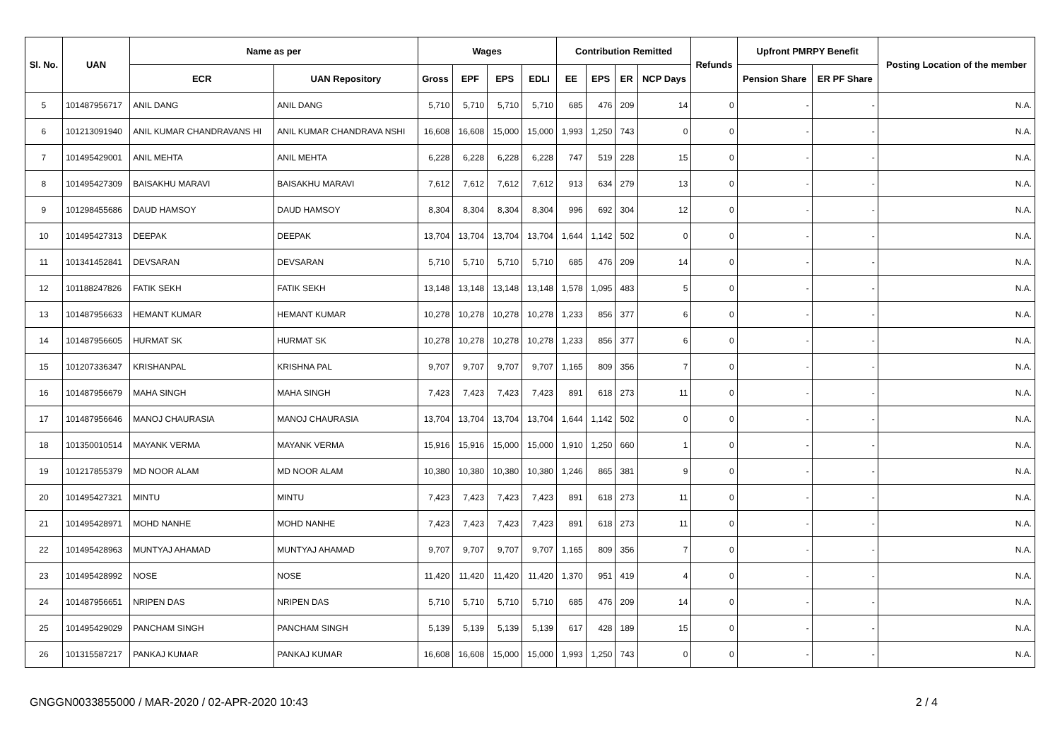| Sl. No. | UAN | Name as per | | Wages | | | | Contribution Remitted | | | | Refunds | Upfront PMRPY Benefit | | Posting Location of the member |
| --- | --- | --- | --- | --- | --- | --- | --- | --- | --- | --- | --- | --- | --- | --- | --- |
| | | ECR | UAN Repository | Gross | EPF | EPS | EDLI | EE | EPS | ER | NCP Days | | Pension Share | ER PF Share | |
| 5 | 101487956717 | ANIL DANG | ANIL DANG | 5,710 | 5,710 | 5,710 | 5,710 | 685 | 476 | 209 | 14 | 0 | - | - | N.A. |
| 6 | 101213091940 | ANIL KUMAR CHANDRAVANS HI | ANIL KUMAR CHANDRAVA NSHI | 16,608 | 16,608 | 15,000 | 15,000 | 1,993 | 1,250 | 743 | 0 | 0 | - | - | N.A. |
| 7 | 101495429001 | ANIL MEHTA | ANIL MEHTA | 6,228 | 6,228 | 6,228 | 6,228 | 747 | 519 | 228 | 15 | 0 | - | - | N.A. |
| 8 | 101495427309 | BAISAKHU MARAVI | BAISAKHU MARAVI | 7,612 | 7,612 | 7,612 | 7,612 | 913 | 634 | 279 | 13 | 0 | - | - | N.A. |
| 9 | 101298455686 | DAUD HAMSOY | DAUD HAMSOY | 8,304 | 8,304 | 8,304 | 8,304 | 996 | 692 | 304 | 12 | 0 | - | - | N.A. |
| 10 | 101495427313 | DEEPAK | DEEPAK | 13,704 | 13,704 | 13,704 | 13,704 | 1,644 | 1,142 | 502 | 0 | 0 | - | - | N.A. |
| 11 | 101341452841 | DEVSARAN | DEVSARAN | 5,710 | 5,710 | 5,710 | 5,710 | 685 | 476 | 209 | 14 | 0 | - | - | N.A. |
| 12 | 101188247826 | FATIK SEKH | FATIK SEKH | 13,148 | 13,148 | 13,148 | 13,148 | 1,578 | 1,095 | 483 | 5 | 0 | - | - | N.A. |
| 13 | 101487956633 | HEMANT KUMAR | HEMANT KUMAR | 10,278 | 10,278 | 10,278 | 10,278 | 1,233 | 856 | 377 | 6 | 0 | - | - | N.A. |
| 14 | 101487956605 | HURMAT SK | HURMAT SK | 10,278 | 10,278 | 10,278 | 10,278 | 1,233 | 856 | 377 | 6 | 0 | - | - | N.A. |
| 15 | 101207336347 | KRISHANPAL | KRISHNA PAL | 9,707 | 9,707 | 9,707 | 9,707 | 1,165 | 809 | 356 | 7 | 0 | - | - | N.A. |
| 16 | 101487956679 | MAHA SINGH | MAHA SINGH | 7,423 | 7,423 | 7,423 | 7,423 | 891 | 618 | 273 | 11 | 0 | - | - | N.A. |
| 17 | 101487956646 | MANOJ CHAURASIA | MANOJ CHAURASIA | 13,704 | 13,704 | 13,704 | 13,704 | 1,644 | 1,142 | 502 | 0 | 0 | - | - | N.A. |
| 18 | 101350010514 | MAYANK VERMA | MAYANK VERMA | 15,916 | 15,916 | 15,000 | 15,000 | 1,910 | 1,250 | 660 | 1 | 0 | - | - | N.A. |
| 19 | 101217855379 | MD NOOR ALAM | MD NOOR ALAM | 10,380 | 10,380 | 10,380 | 10,380 | 1,246 | 865 | 381 | 9 | 0 | - | - | N.A. |
| 20 | 101495427321 | MINTU | MINTU | 7,423 | 7,423 | 7,423 | 7,423 | 891 | 618 | 273 | 11 | 0 | - | - | N.A. |
| 21 | 101495428971 | MOHD NANHE | MOHD NANHE | 7,423 | 7,423 | 7,423 | 7,423 | 891 | 618 | 273 | 11 | 0 | - | - | N.A. |
| 22 | 101495428963 | MUNTYAJ AHAMAD | MUNTYAJ AHAMAD | 9,707 | 9,707 | 9,707 | 9,707 | 1,165 | 809 | 356 | 7 | 0 | - | - | N.A. |
| 23 | 101495428992 | NOSE | NOSE | 11,420 | 11,420 | 11,420 | 11,420 | 1,370 | 951 | 419 | 4 | 0 | - | - | N.A. |
| 24 | 101487956651 | NRIPEN DAS | NRIPEN DAS | 5,710 | 5,710 | 5,710 | 5,710 | 685 | 476 | 209 | 14 | 0 | - | - | N.A. |
| 25 | 101495429029 | PANCHAM SINGH | PANCHAM SINGH | 5,139 | 5,139 | 5,139 | 5,139 | 617 | 428 | 189 | 15 | 0 | - | - | N.A. |
| 26 | 101315587217 | PANKAJ KUMAR | PANKAJ KUMAR | 16,608 | 16,608 | 15,000 | 15,000 | 1,993 | 1,250 | 743 | 0 | 0 | - | - | N.A. |
GNGGN0033855000 / MAR-2020 / 02-APR-2020 10:43 2 / 4